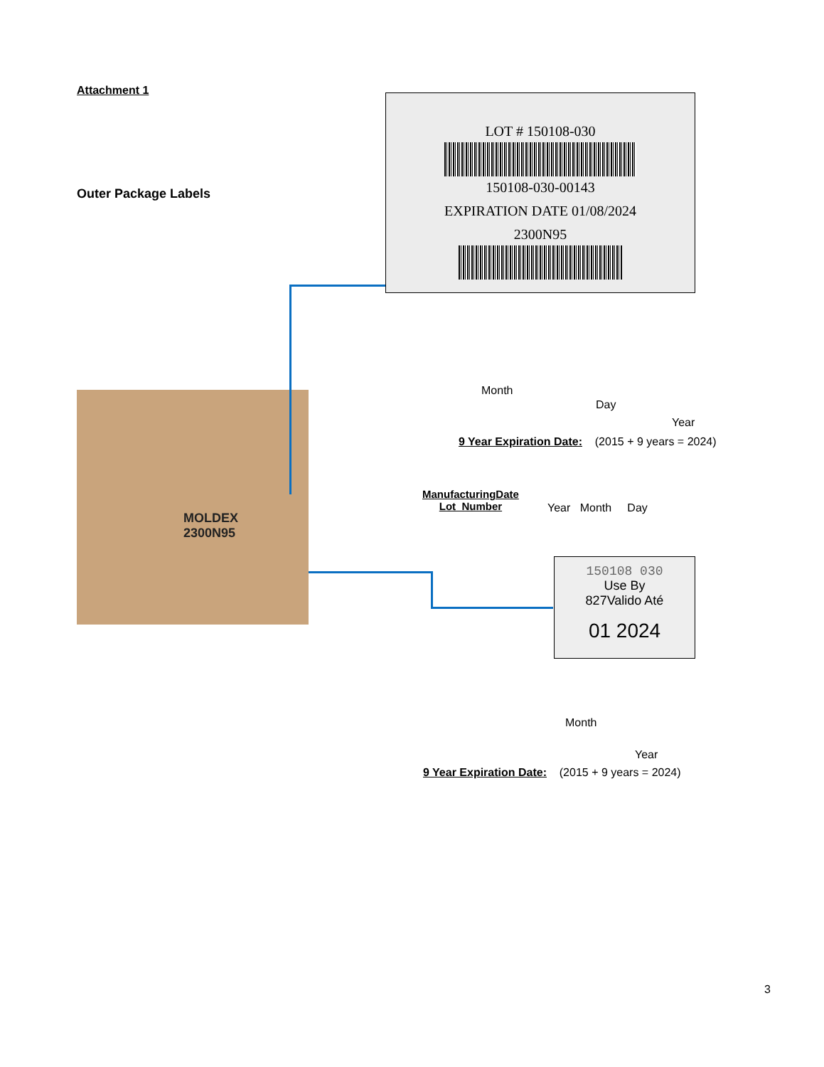Attachment 1
Outer Package Labels
LOT # 150108-030
150108-030-00143
EXPIRATION DATE 01/08/2024
2300N95
MOLDEX
2300N95
Month
Day
Year
9 Year Expiration Date: (2015 + 9 years = 2024)
ManufacturingDate
Lot_Number
Year Month Day
150108 030
Use By
827Valido Até
01 2024
Month
Year
9 Year Expiration Date: (2015 + 9 years = 2024)
3